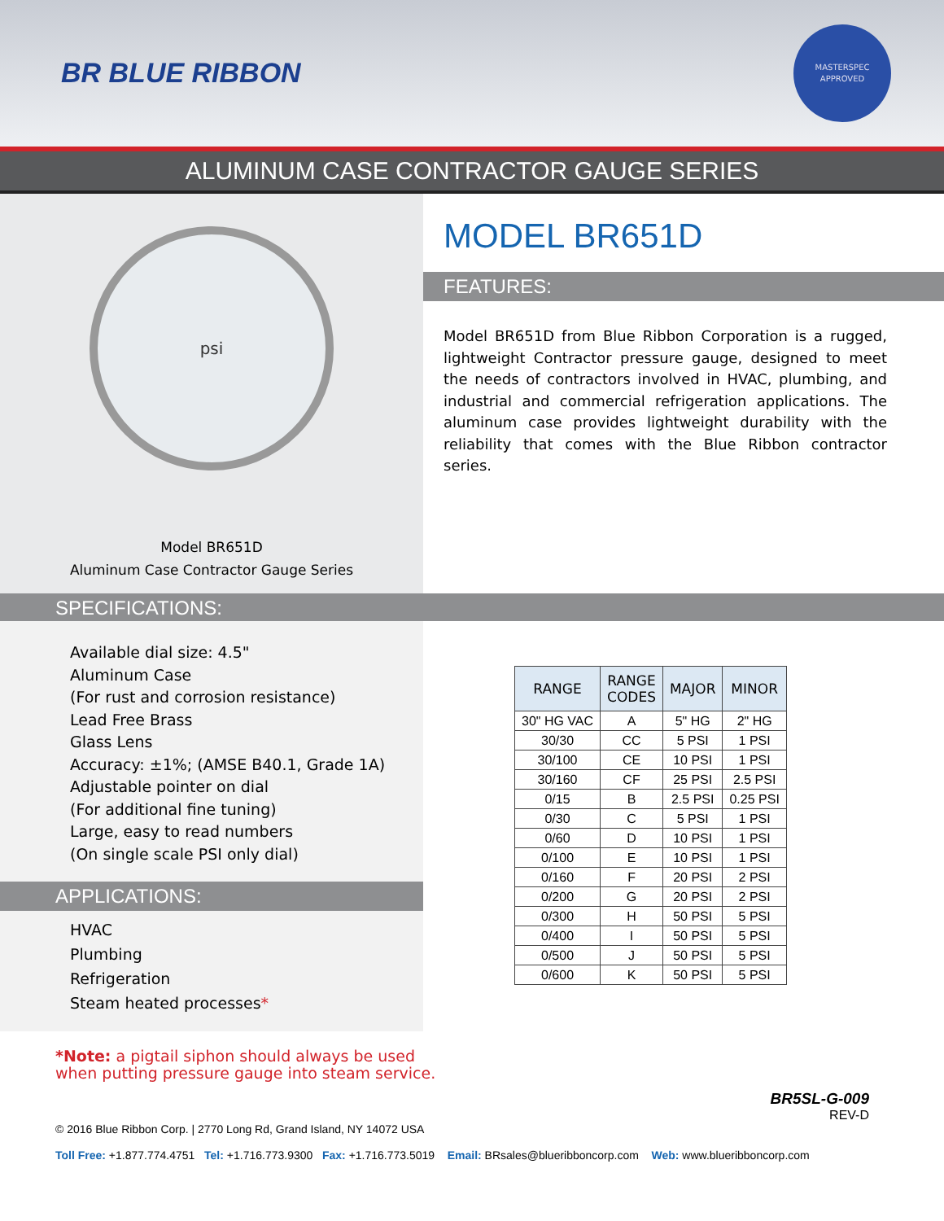BR BLUE RIBBON
MASTERSPEC
APPROVED
ALUMINUM CASE CONTRACTOR GAUGE SERIES
psi
Model BR651D
Aluminum Case Contractor Gauge Series
MODEL BR651D
FEATURES:
Model BR651D from Blue Ribbon Corporation is a rugged, lightweight Contractor pressure gauge, designed to meet the needs of contractors involved in HVAC, plumbing, and industrial and commercial refrigeration applications. The aluminum case provides lightweight durability with the reliability that comes with the Blue Ribbon contractor series.
SPECIFICATIONS:
Available dial size: 4.5"
Aluminum Case
(For rust and corrosion resistance)
Lead Free Brass
Glass Lens
Accuracy: ±1%; (AMSE B40.1, Grade 1A)
Adjustable pointer on dial
(For additional fine tuning)
Large, easy to read numbers
(On single scale PSI only dial)
APPLICATIONS:
HVAC
Plumbing
Refrigeration
Steam heated processes*
| RANGE | RANGE CODES | MAJOR | MINOR |
| --- | --- | --- | --- |
| 30" HG VAC | A | 5" HG | 2" HG |
| 30/30 | CC | 5 PSI | 1 PSI |
| 30/100 | CE | 10 PSI | 1 PSI |
| 30/160 | CF | 25 PSI | 2.5 PSI |
| 0/15 | B | 2.5 PSI | 0.25 PSI |
| 0/30 | C | 5 PSI | 1 PSI |
| 0/60 | D | 10 PSI | 1 PSI |
| 0/100 | E | 10 PSI | 1 PSI |
| 0/160 | F | 20 PSI | 2 PSI |
| 0/200 | G | 20 PSI | 2 PSI |
| 0/300 | H | 50 PSI | 5 PSI |
| 0/400 | I | 50 PSI | 5 PSI |
| 0/500 | J | 50 PSI | 5 PSI |
| 0/600 | K | 50 PSI | 5 PSI |
*Note: a pigtail siphon should always be used
when putting pressure gauge into steam service.
BR5SL-G-009
REV-D
© 2016 Blue Ribbon Corp. | 2770 Long Rd, Grand Island, NY 14072 USA
Toll Free: +1.877.774.4751 Tel: +1.716.773.9300 Fax: +1.716.773.5019 Email: BRsales@blueribboncorp.com Web: www.blueribboncorp.com